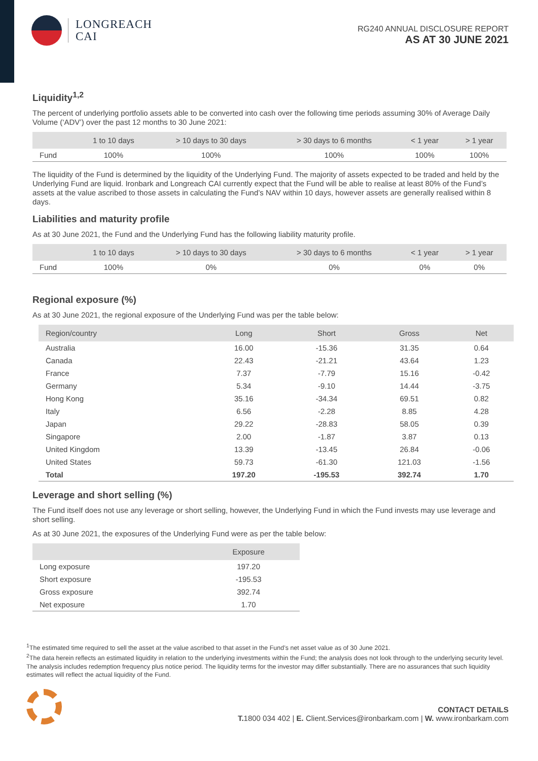LONGREACH
CAI
RG240 ANNUAL DISCLOSURE REPORT
AS AT 30 JUNE 2021
Liquidity<sup>1,2</sup>
The percent of underlying portfolio assets able to be converted into cash over the following time periods assuming 30% of Average Daily Volume (‘ADV’) over the past 12 months to 30 June 2021:
| | 1 to 10 days | > 10 days to 30 days | > 30 days to 6 months | < 1 year | > 1 year |
| --- | --- | --- | --- | --- | --- |
| Fund | 100% | 100% | 100% | 100% | 100% |
The liquidity of the Fund is determined by the liquidity of the Underlying Fund. The majority of assets expected to be traded and held by the Underlying Fund are liquid. Ironbark and Longreach CAI currently expect that the Fund will be able to realise at least 80% of the Fund’s assets at the value ascribed to those assets in calculating the Fund’s NAV within 10 days, however assets are generally realised within 8 days.
Liabilities and maturity profile
As at 30 June 2021, the Fund and the Underlying Fund has the following liability maturity profile.
| | 1 to 10 days | > 10 days to 30 days | > 30 days to 6 months | < 1 year | > 1 year |
| --- | --- | --- | --- | --- | --- |
| Fund | 100% | 0% | 0% | 0% | 0% |
Regional exposure (%)
As at 30 June 2021, the regional exposure of the Underlying Fund was per the table below:
| Region/country | Long | Short | Gross | Net |
| --- | --- | --- | --- | --- |
| Australia | 16.00 | -15.36 | 31.35 | 0.64 |
| Canada | 22.43 | -21.21 | 43.64 | 1.23 |
| France | 7.37 | -7.79 | 15.16 | -0.42 |
| Germany | 5.34 | -9.10 | 14.44 | -3.75 |
| Hong Kong | 35.16 | -34.34 | 69.51 | 0.82 |
| Italy | 6.56 | -2.28 | 8.85 | 4.28 |
| Japan | 29.22 | -28.83 | 58.05 | 0.39 |
| Singapore | 2.00 | -1.87 | 3.87 | 0.13 |
| United Kingdom | 13.39 | -13.45 | 26.84 | -0.06 |
| United States | 59.73 | -61.30 | 121.03 | -1.56 |
| Total | 197.20 | -195.53 | 392.74 | 1.70 |
Leverage and short selling (%)
The Fund itself does not use any leverage or short selling, however, the Underlying Fund in which the Fund invests may use leverage and short selling.
As at 30 June 2021, the exposures of the Underlying Fund were as per the table below:
| | Exposure |
| --- | --- |
| Long exposure | 197.20 |
| Short exposure | -195.53 |
| Gross exposure | 392.74 |
| Net exposure | 1.70 |
<sup>1</sup> The estimated time required to sell the asset at the value ascribed to that asset in the Fund’s net asset value as of 30 June 2021.
<sup>2</sup> The data herein reflects an estimated liquidity in relation to the underlying investments within the Fund; the analysis does not look through to the underlying security level. The analysis includes redemption frequency plus notice period. The liquidity terms for the investor may differ substantially. There are no assurances that such liquidity estimates will reflect the actual liquidity of the Fund.
CONTACT DETAILS
T. 1800 034 402 | E. Client.Services@ironbarkam.com | W. www.ironbarkam.com